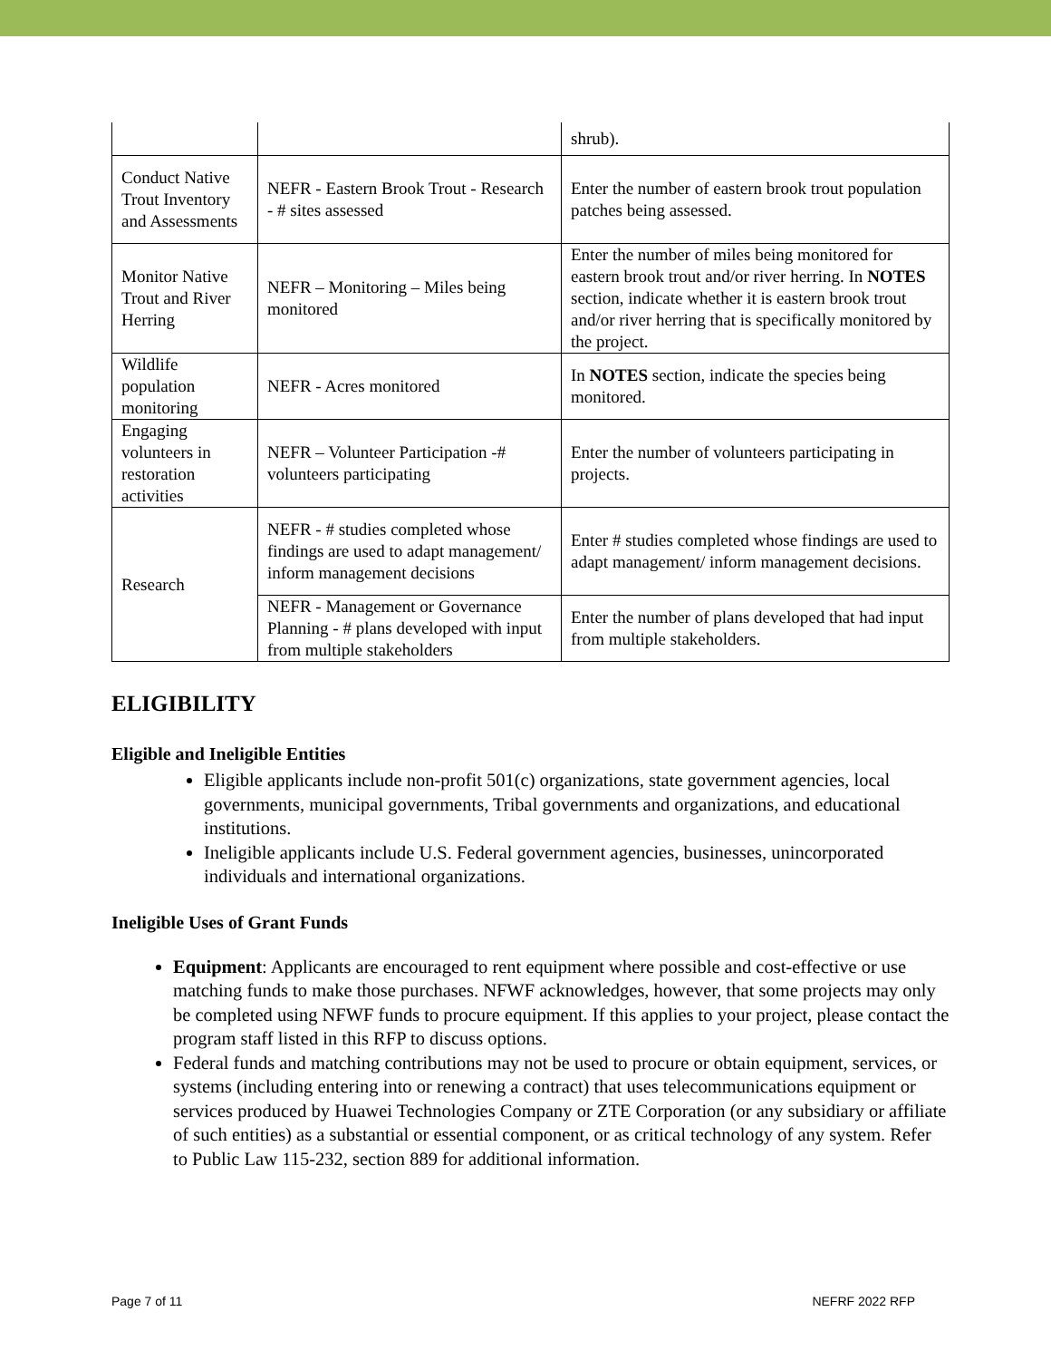| | | shrub). |
| Conduct Native Trout Inventory and Assessments | NEFR - Eastern Brook Trout - Research - # sites assessed | Enter the number of eastern brook trout population patches being assessed. |
| Monitor Native Trout and River Herring | NEFR – Monitoring – Miles being monitored | Enter the number of miles being monitored for eastern brook trout and/or river herring. In NOTES section, indicate whether it is eastern brook trout and/or river herring that is specifically monitored by the project. |
| Wildlife population monitoring | NEFR - Acres monitored | In NOTES section, indicate the species being monitored. |
| Engaging volunteers in restoration activities | NEFR – Volunteer Participation -# volunteers participating | Enter the number of volunteers participating in projects. |
| Research | NEFR - # studies completed whose findings are used to adapt management/ inform management decisions | Enter # studies completed whose findings are used to adapt management/ inform management decisions. |
| | NEFR - Management or Governance Planning - # plans developed with input from multiple stakeholders | Enter the number of plans developed that had input from multiple stakeholders. |
ELIGIBILITY
Eligible and Ineligible Entities
Eligible applicants include non-profit 501(c) organizations, state government agencies, local governments, municipal governments, Tribal governments and organizations, and educational institutions.
Ineligible applicants include U.S. Federal government agencies, businesses, unincorporated individuals and international organizations.
Ineligible Uses of Grant Funds
Equipment: Applicants are encouraged to rent equipment where possible and cost-effective or use matching funds to make those purchases. NFWF acknowledges, however, that some projects may only be completed using NFWF funds to procure equipment. If this applies to your project, please contact the program staff listed in this RFP to discuss options.
Federal funds and matching contributions may not be used to procure or obtain equipment, services, or systems (including entering into or renewing a contract) that uses telecommunications equipment or services produced by Huawei Technologies Company or ZTE Corporation (or any subsidiary or affiliate of such entities) as a substantial or essential component, or as critical technology of any system. Refer to Public Law 115-232, section 889 for additional information.
Page 7 of 11 NEFRF 2022 RFP